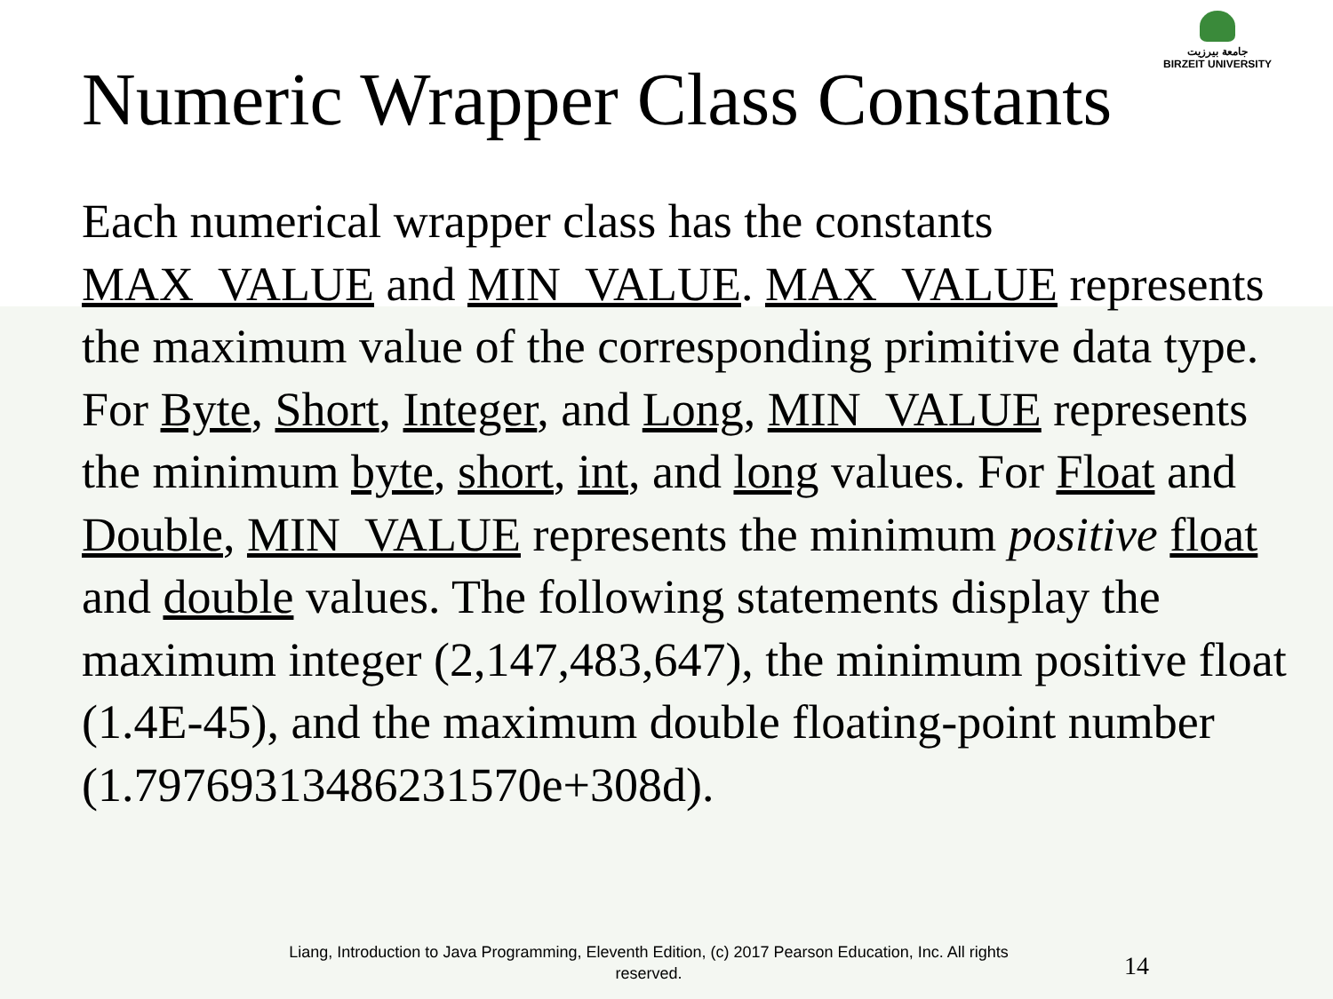جامعة بيرزيت
BIRZEIT UNIVERSITY
Numeric Wrapper Class Constants
Each numerical wrapper class has the constants MAX_VALUE and MIN_VALUE. MAX_VALUE represents the maximum value of the corresponding primitive data type. For Byte, Short, Integer, and Long, MIN_VALUE represents the minimum byte, short, int, and long values. For Float and Double, MIN_VALUE represents the minimum positive float and double values. The following statements display the maximum integer (2,147,483,647), the minimum positive float (1.4E-45), and the maximum double floating-point number (1.79769313486231570e+308d).
Liang, Introduction to Java Programming, Eleventh Edition, (c) 2017 Pearson Education, Inc. All rights reserved.
14